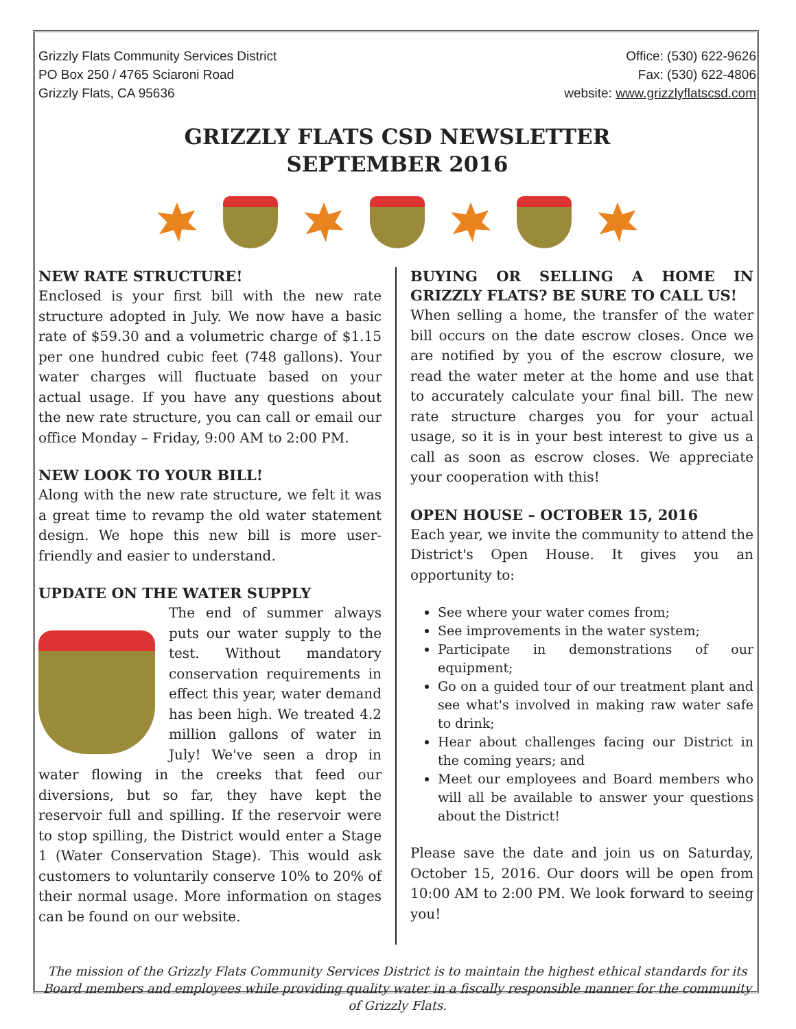Grizzly Flats Community Services District
PO Box 250 / 4765 Sciaroni Road
Grizzly Flats, CA 95636
Office: (530) 622-9626
Fax: (530) 622-4806
website: www.grizzlyflatscsd.com
GRIZZLY FLATS CSD NEWSLETTER
SEPTEMBER 2016
NEW RATE STRUCTURE!
Enclosed is your first bill with the new rate structure adopted in July. We now have a basic rate of $59.30 and a volumetric charge of $1.15 per one hundred cubic feet (748 gallons). Your water charges will fluctuate based on your actual usage. If you have any questions about the new rate structure, you can call or email our office Monday – Friday, 9:00 AM to 2:00 PM.
NEW LOOK TO YOUR BILL!
Along with the new rate structure, we felt it was a great time to revamp the old water statement design. We hope this new bill is more user-friendly and easier to understand.
UPDATE ON THE WATER SUPPLY
The end of summer always puts our water supply to the test. Without mandatory conservation requirements in effect this year, water demand has been high. We treated 4.2 million gallons of water in July! We've seen a drop in water flowing in the creeks that feed our diversions, but so far, they have kept the reservoir full and spilling. If the reservoir were to stop spilling, the District would enter a Stage 1 (Water Conservation Stage). This would ask customers to voluntarily conserve 10% to 20% of their normal usage. More information on stages can be found on our website.
BUYING OR SELLING A HOME IN GRIZZLY FLATS? BE SURE TO CALL US!
When selling a home, the transfer of the water bill occurs on the date escrow closes. Once we are notified by you of the escrow closure, we read the water meter at the home and use that to accurately calculate your final bill. The new rate structure charges you for your actual usage, so it is in your best interest to give us a call as soon as escrow closes. We appreciate your cooperation with this!
OPEN HOUSE – OCTOBER 15, 2016
Each year, we invite the community to attend the District's Open House. It gives you an opportunity to:
See where your water comes from;
See improvements in the water system;
Participate in demonstrations of our equipment;
Go on a guided tour of our treatment plant and see what's involved in making raw water safe to drink;
Hear about challenges facing our District in the coming years; and
Meet our employees and Board members who will all be available to answer your questions about the District!
Please save the date and join us on Saturday, October 15, 2016. Our doors will be open from 10:00 AM to 2:00 PM. We look forward to seeing you!
The mission of the Grizzly Flats Community Services District is to maintain the highest ethical standards for its Board members and employees while providing quality water in a fiscally responsible manner for the community of Grizzly Flats.